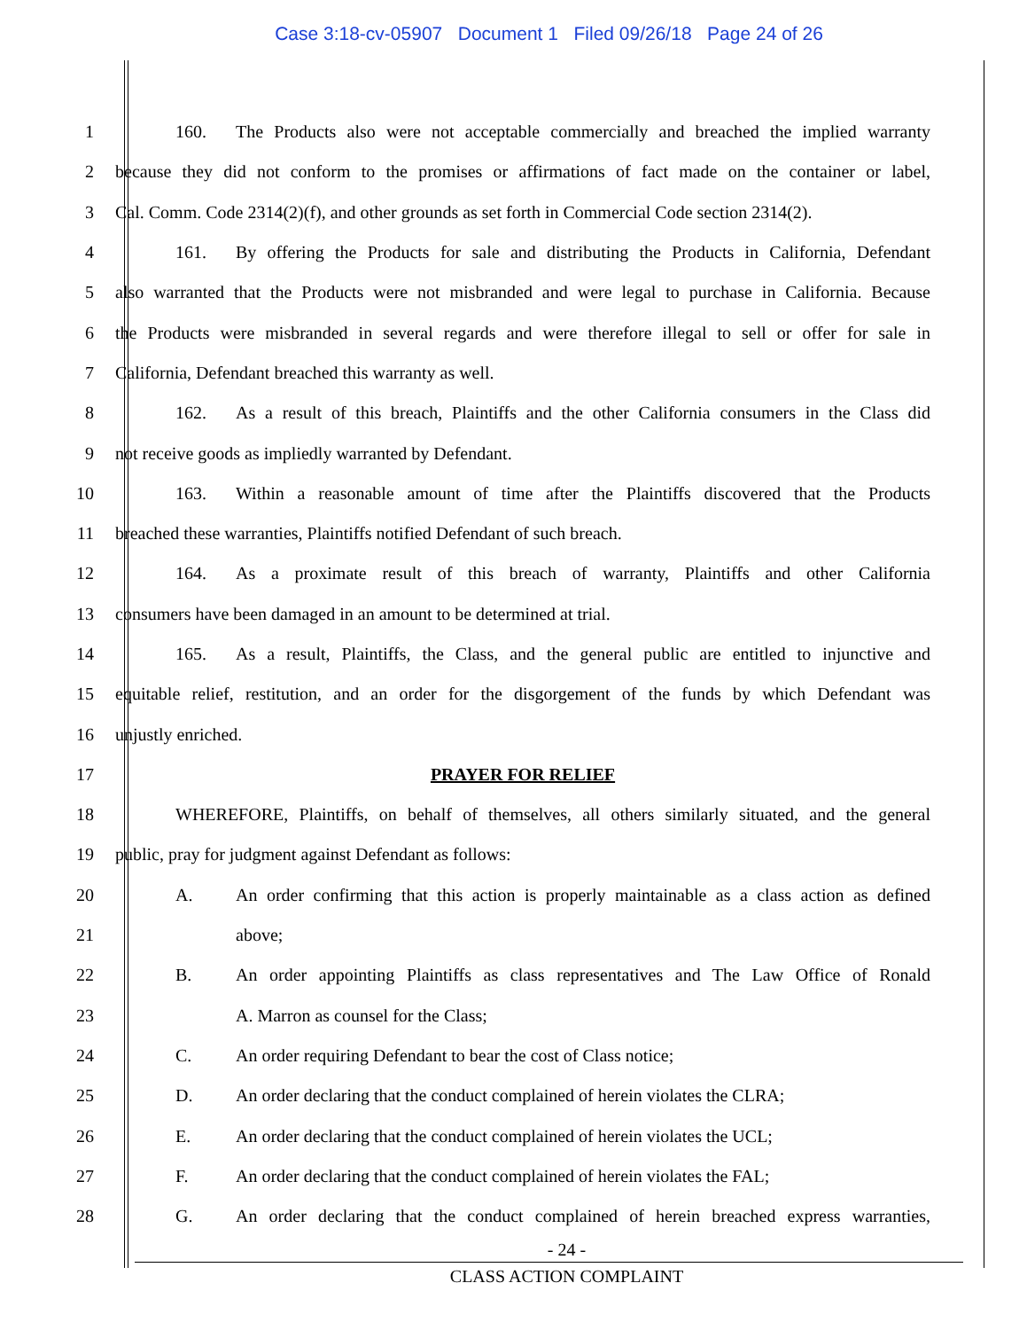Case 3:18-cv-05907 Document 1 Filed 09/26/18 Page 24 of 26
1
160. The Products also were not acceptable commercially and breached the implied warranty
2
because they did not conform to the promises or affirmations of fact made on the container or label,
3
Cal. Comm. Code 2314(2)(f), and other grounds as set forth in Commercial Code section 2314(2).
4
161. By offering the Products for sale and distributing the Products in California, Defendant
5
also warranted that the Products were not misbranded and were legal to purchase in California. Because
6
the Products were misbranded in several regards and were therefore illegal to sell or offer for sale in
7 California, Defendant breached this warranty as well.
8
162. As a result of this breach, Plaintiffs and the other California consumers in the Class did
9 not receive goods as impliedly warranted by Defendant.
10
163. Within a reasonable amount of time after the Plaintiffs discovered that the Products
11 breached these warranties, Plaintiffs notified Defendant of such breach.
12
164. As a proximate result of this breach of warranty, Plaintiffs and other California
13 consumers have been damaged in an amount to be determined at trial.
14
165. As a result, Plaintiffs, the Class, and the general public are entitled to injunctive and
15
equitable relief, restitution, and an order for the disgorgement of the funds by which Defendant was
16 unjustly enriched.
17 PRAYER FOR RELIEF
18
WHEREFORE, Plaintiffs, on behalf of themselves, all others similarly situated, and the general
19 public, pray for judgment against Defendant as follows:
20
A. An order confirming that this action is properly maintainable as a class action as defined
21 above;
22
B. An order appointing Plaintiffs as class representatives and The Law Office of Ronald
23 A. Marron as counsel for the Class;
24 C. An order requiring Defendant to bear the cost of Class notice;
25
D. An order declaring that the conduct complained of herein violates the CLRA;
26
E. An order declaring that the conduct complained of herein violates the UCL;
27
F. An order declaring that the conduct complained of herein violates the FAL;
28
G. An order declaring that the conduct complained of herein breached express warranties,
- 24 -
CLASS ACTION COMPLAINT